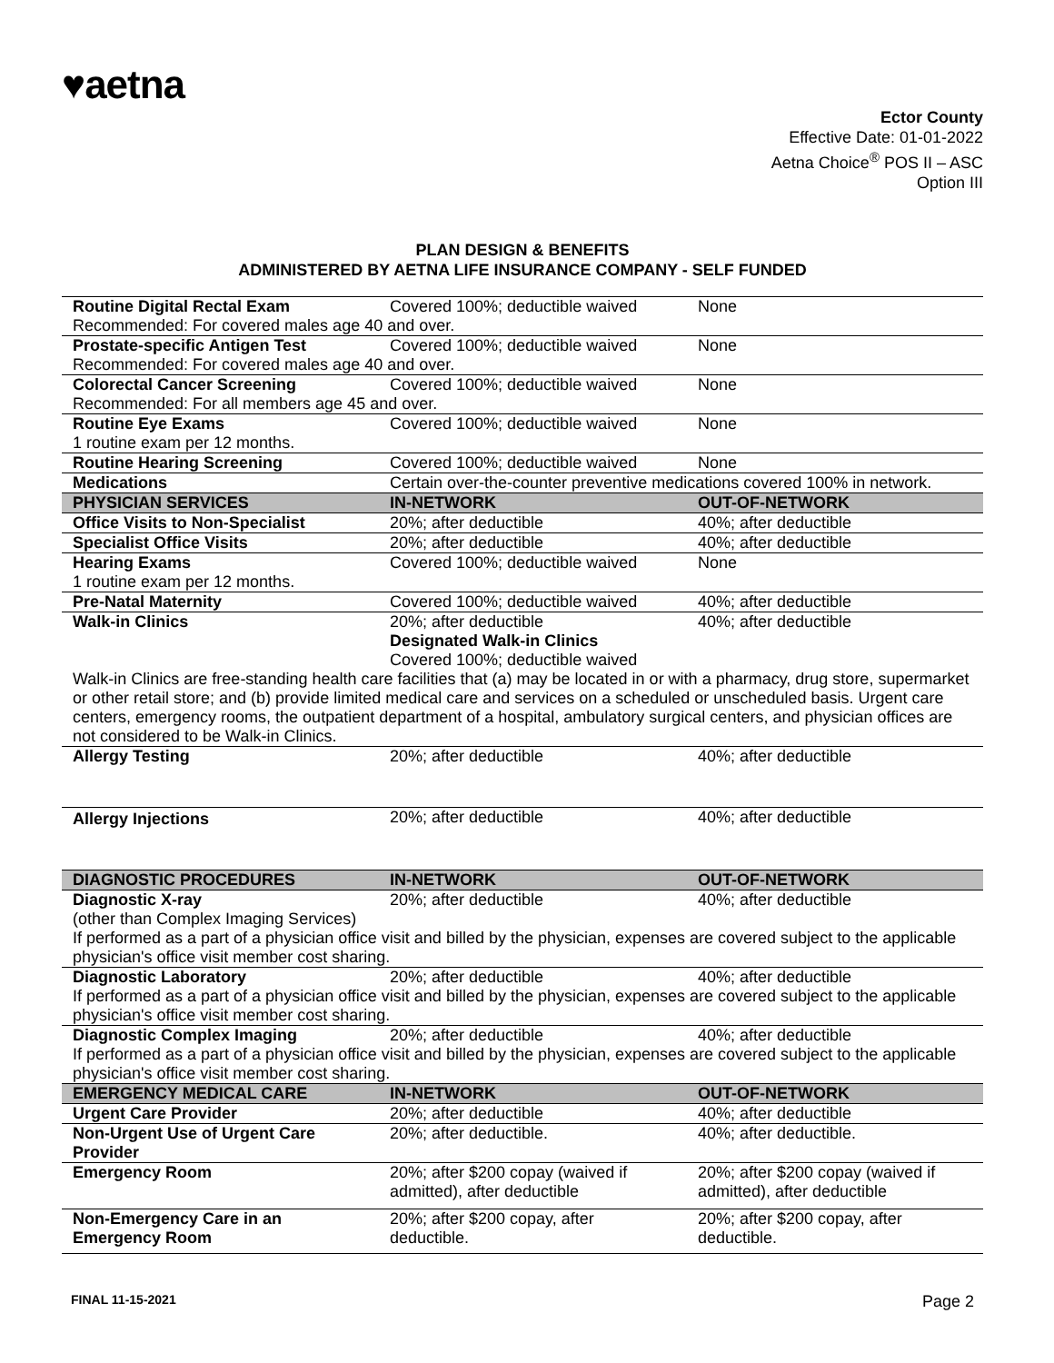♥aetna
Ector County
Effective Date: 01-01-2022
Aetna Choice<sup>®</sup> POS II – ASC
Option III
PLAN DESIGN & BENEFITS
ADMINISTERED BY AETNA LIFE INSURANCE COMPANY - SELF FUNDED
| Routine Digital Rectal Exam | Covered 100%; deductible waived | None |
| Recommended: For covered males age 40 and over. | | |
| Prostate-specific Antigen Test | Covered 100%; deductible waived | None |
| Recommended: For covered males age 40 and over. | | |
| Colorectal Cancer Screening | Covered 100%; deductible waived | None |
| Recommended: For all members age 45 and over. | | |
| Routine Eye Exams | Covered 100%; deductible waived | None |
| 1 routine exam per 12 months. | | |
| Routine Hearing Screening | Covered 100%; deductible waived | None |
| Medications | Certain over-the-counter preventive medications covered 100% in network. | |
| PHYSICIAN SERVICES | IN-NETWORK | OUT-OF-NETWORK |
| Office Visits to Non-Specialist | 20%; after deductible | 40%; after deductible |
| Specialist Office Visits | 20%; after deductible | 40%; after deductible |
| Hearing Exams | Covered 100%; deductible waived | None |
| 1 routine exam per 12 months. | | |
| Pre-Natal Maternity | Covered 100%; deductible waived | 40%; after deductible |
| Walk-in Clinics | 20%; after deductible Designated Walk-in Clinics Covered 100%; deductible waived | 40%; after deductible |
| Walk-in Clinics are free-standing health care facilities that (a) may be located in or with a pharmacy, drug store, supermarket or other retail store; and (b) provide limited medical care and services on a scheduled or unscheduled basis. Urgent care centers, emergency rooms, the outpatient department of a hospital, ambulatory surgical centers, and physician offices are not considered to be Walk-in Clinics. | | |
| Allergy Testing | 20%; after deductible | 40%; after deductible |
| Allergy Injections | 20%; after deductible | 40%; after deductible |
| DIAGNOSTIC PROCEDURES | IN-NETWORK | OUT-OF-NETWORK |
| Diagnostic X-ray | 20%; after deductible | 40%; after deductible |
| (other than Complex Imaging Services) If performed as a part of a physician office visit and billed by the physician, expenses are covered subject to the applicable physician's office visit member cost sharing. | | |
| Diagnostic Laboratory | 20%; after deductible | 40%; after deductible |
| If performed as a part of a physician office visit and billed by the physician, expenses are covered subject to the applicable physician's office visit member cost sharing. | | |
| Diagnostic Complex Imaging | 20%; after deductible | 40%; after deductible |
| If performed as a part of a physician office visit and billed by the physician, expenses are covered subject to the applicable physician's office visit member cost sharing. | | |
| EMERGENCY MEDICAL CARE | IN-NETWORK | OUT-OF-NETWORK |
| Urgent Care Provider | 20%; after deductible | 40%; after deductible |
| Non-Urgent Use of Urgent Care Provider | 20%; after deductible. | 40%; after deductible. |
| Emergency Room | 20%; after $200 copay (waived if admitted), after deductible | 20%; after $200 copay (waived if admitted), after deductible |
| Non-Emergency Care in an Emergency Room | 20%; after $200 copay, after deductible. | 20%; after $200 copay, after deductible. |
FINAL 11-15-2021 Page 2